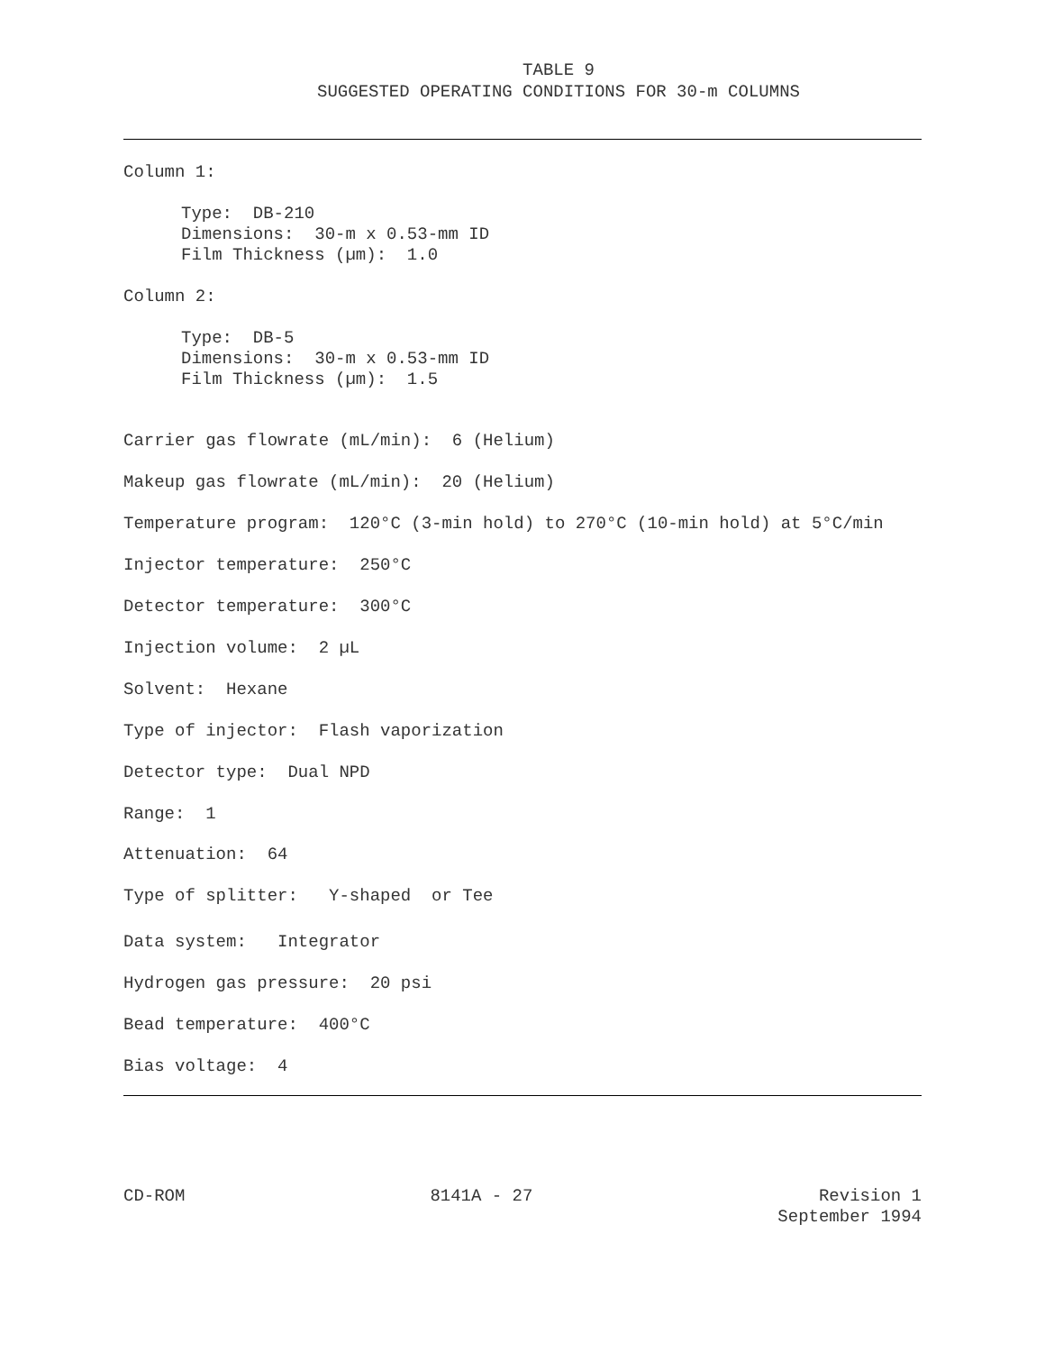TABLE 9
SUGGESTED OPERATING CONDITIONS FOR 30-m COLUMNS
Column 1:
Type: DB-210
Dimensions: 30-m x 0.53-mm ID
Film Thickness (µm): 1.0
Column 2:
Type: DB-5
Dimensions: 30-m x 0.53-mm ID
Film Thickness (µm): 1.5
Carrier gas flowrate (mL/min): 6 (Helium)
Makeup gas flowrate (mL/min): 20 (Helium)
Temperature program: 120°C (3-min hold) to 270°C (10-min hold) at 5°C/min
Injector temperature: 250°C
Detector temperature: 300°C
Injection volume: 2 µL
Solvent: Hexane
Type of injector: Flash vaporization
Detector type: Dual NPD
Range: 1
Attenuation: 64
Type of splitter: Y-shaped or Tee
Data system: Integrator
Hydrogen gas pressure: 20 psi
Bead temperature: 400°C
Bias voltage: 4
CD-ROM 8141A - 27 Revision 1
September 1994